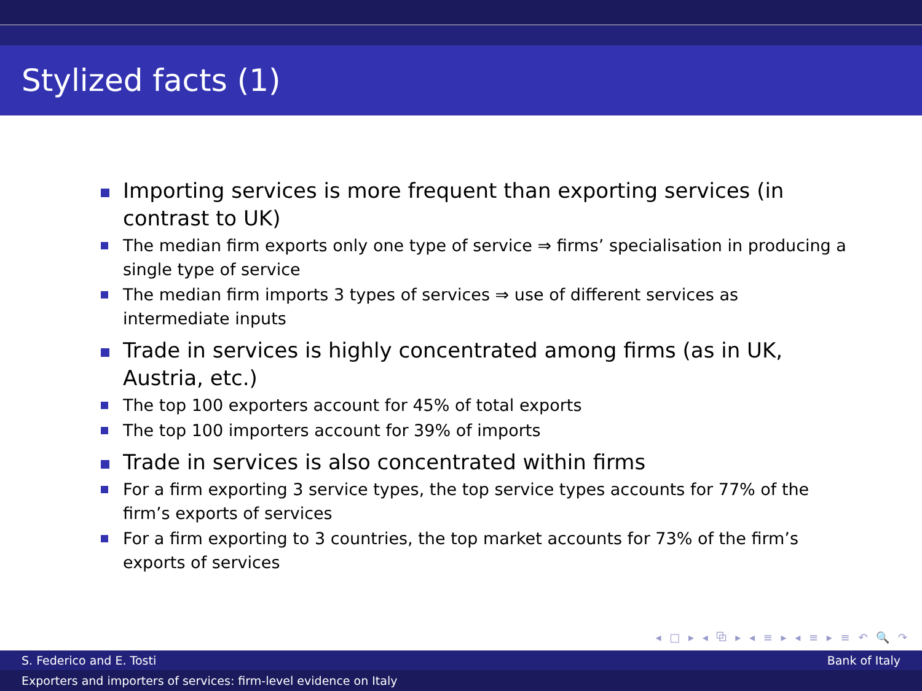Stylized facts (1)
Importing services is more frequent than exporting services (in contrast to UK)
The median firm exports only one type of service ⇒ firms’ specialisation in producing a single type of service
The median firm imports 3 types of services ⇒ use of different services as intermediate inputs
Trade in services is highly concentrated among firms (as in UK, Austria, etc.)
The top 100 exporters account for 45% of total exports
The top 100 importers account for 39% of imports
Trade in services is also concentrated within firms
For a firm exporting 3 service types, the top service types accounts for 77% of the firm’s exports of services
For a firm exporting to 3 countries, the top market accounts for 73% of the firm’s exports of services
◂ □ ▸ ◂ ⧉ ▸ ◂ ≡ ▸ ◂ ≡ ▸ ≡ ↶ 🔍 ↷
S. Federico and E. Tosti Bank of Italy
Exporters and importers of services: firm-level evidence on Italy